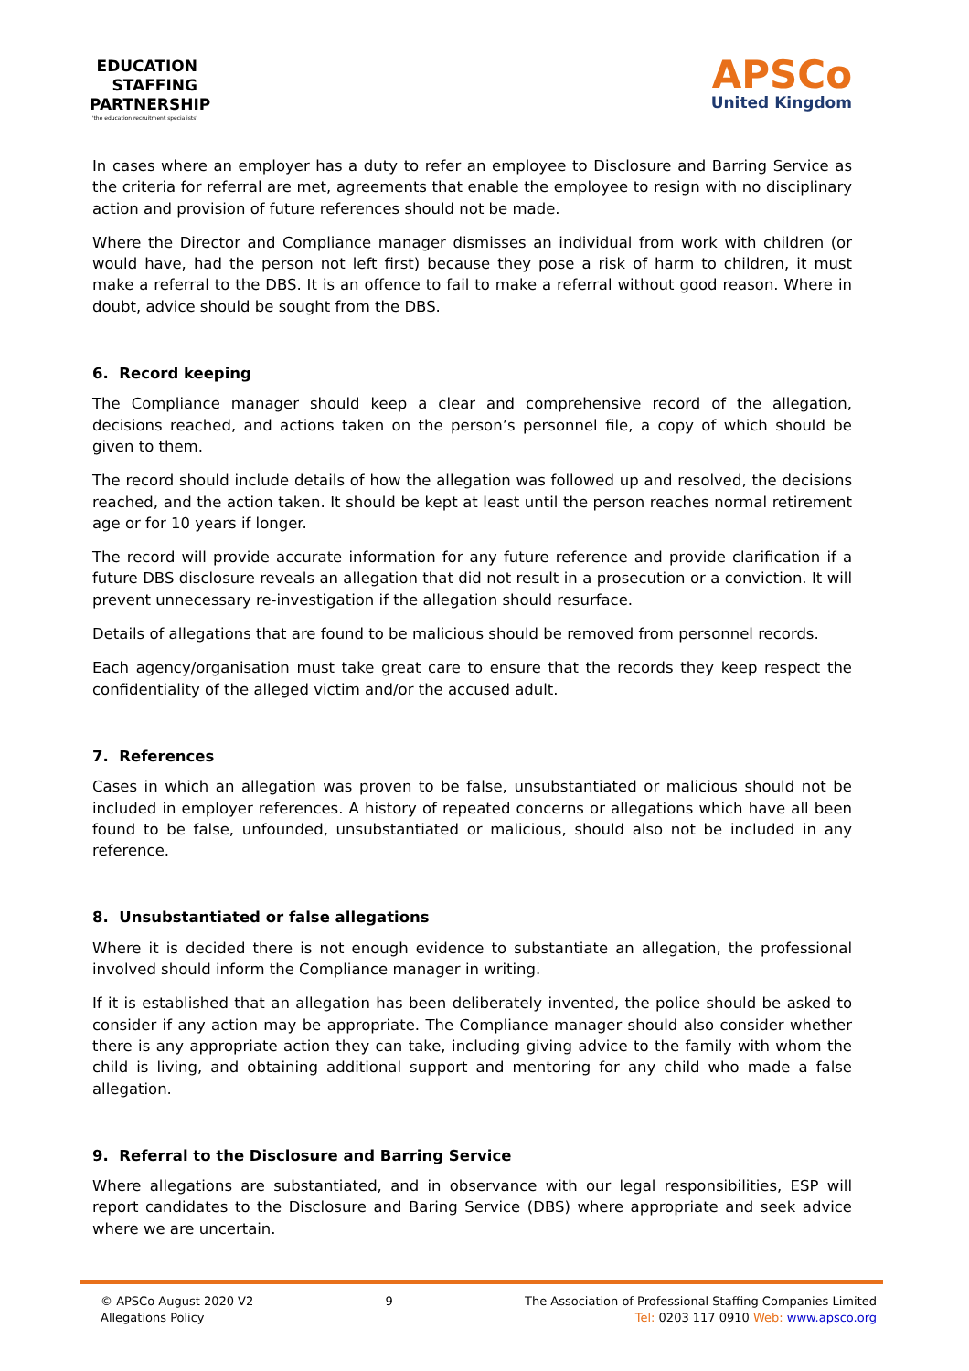EDUCATION STAFFING PARTNERSHIP
'the education recruitment specialists'
APSCo
United Kingdom
In cases where an employer has a duty to refer an employee to Disclosure and Barring Service as the criteria for referral are met, agreements that enable the employee to resign with no disciplinary action and provision of future references should not be made.
Where the Director and Compliance manager dismisses an individual from work with children (or would have, had the person not left first) because they pose a risk of harm to children, it must make a referral to the DBS. It is an offence to fail to make a referral without good reason. Where in doubt, advice should be sought from the DBS.
6. Record keeping
The Compliance manager should keep a clear and comprehensive record of the allegation, decisions reached, and actions taken on the person’s personnel file, a copy of which should be given to them.
The record should include details of how the allegation was followed up and resolved, the decisions reached, and the action taken. It should be kept at least until the person reaches normal retirement age or for 10 years if longer.
The record will provide accurate information for any future reference and provide clarification if a future DBS disclosure reveals an allegation that did not result in a prosecution or a conviction. It will prevent unnecessary re-investigation if the allegation should resurface.
Details of allegations that are found to be malicious should be removed from personnel records.
Each agency/organisation must take great care to ensure that the records they keep respect the confidentiality of the alleged victim and/or the accused adult.
7. References
Cases in which an allegation was proven to be false, unsubstantiated or malicious should not be included in employer references. A history of repeated concerns or allegations which have all been found to be false, unfounded, unsubstantiated or malicious, should also not be included in any reference.
8. Unsubstantiated or false allegations
Where it is decided there is not enough evidence to substantiate an allegation, the professional involved should inform the Compliance manager in writing.
If it is established that an allegation has been deliberately invented, the police should be asked to consider if any action may be appropriate. The Compliance manager should also consider whether there is any appropriate action they can take, including giving advice to the family with whom the child is living, and obtaining additional support and mentoring for any child who made a false allegation.
9. Referral to the Disclosure and Barring Service
Where allegations are substantiated, and in observance with our legal responsibilities, ESP will report candidates to the Disclosure and Baring Service (DBS) where appropriate and seek advice where we are uncertain.
© APSCo August 2020 V2
Allegations Policy
9 The Association of Professional Staffing Companies Limited
Tel: 0203 117 0910 Web: www.apsco.org